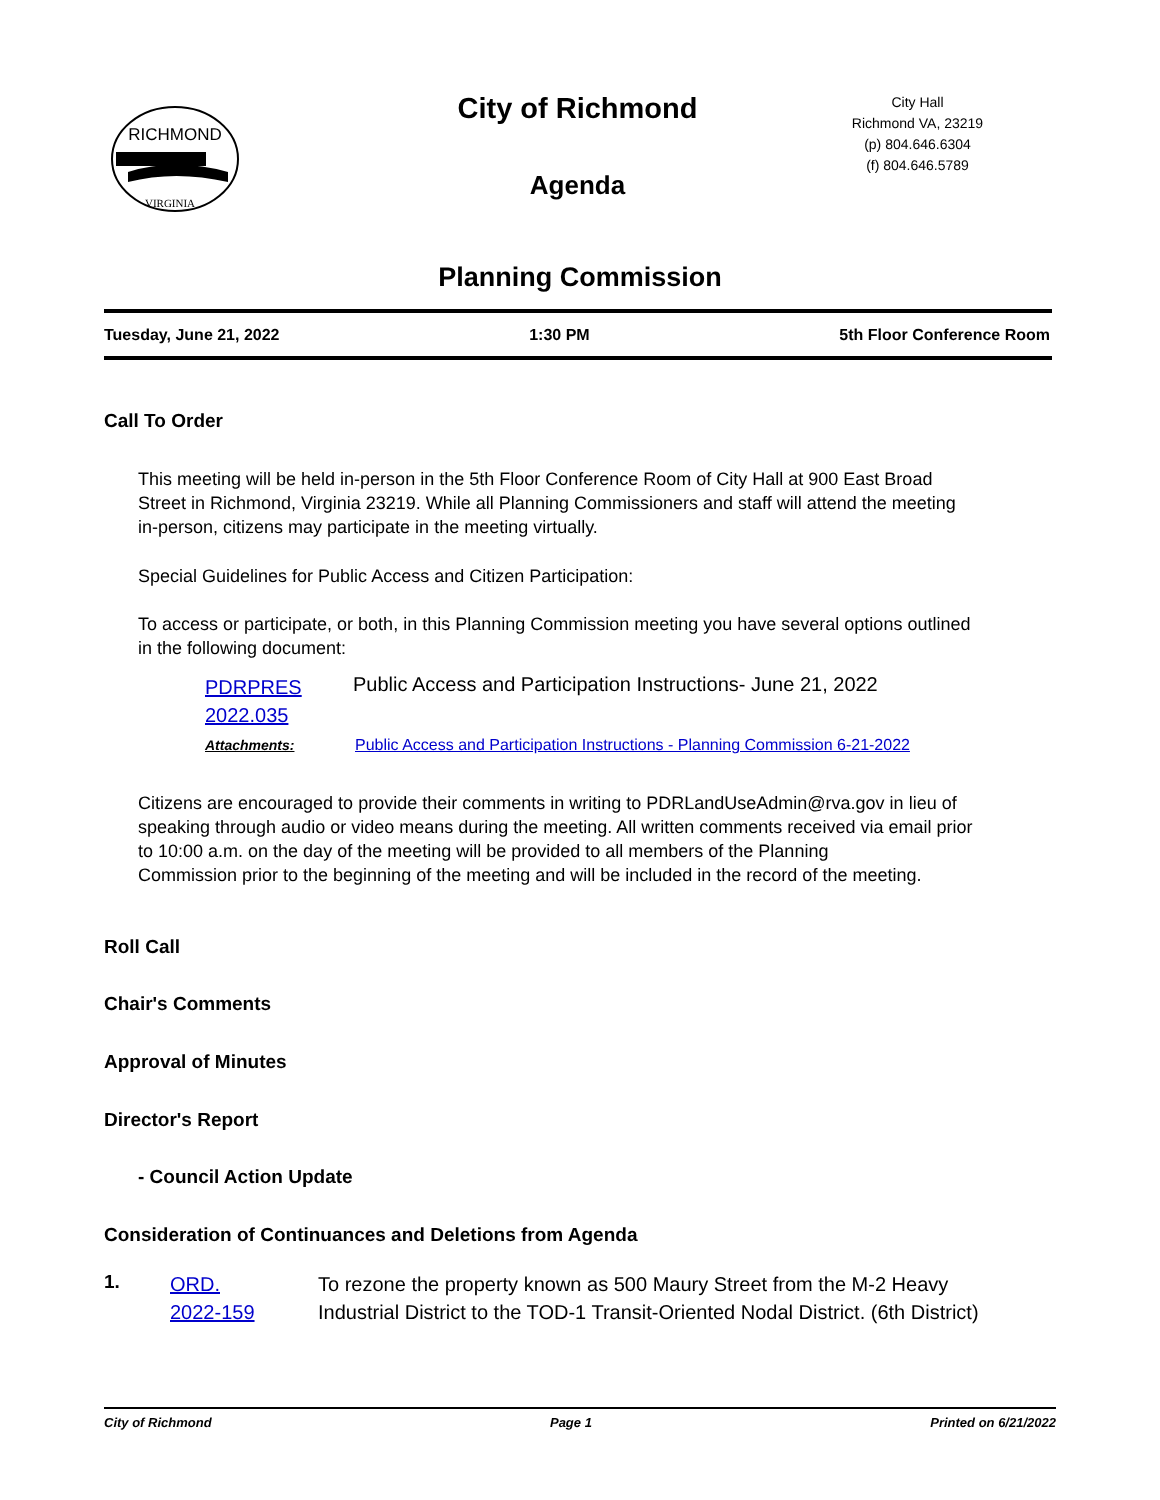RICHMOND
VIRGINIA
City of Richmond
Agenda
City Hall
Richmond VA, 23219
(p) 804.646.6304
(f) 804.646.5789
Planning Commission
Tuesday, June 21, 2022 1:30 PM 5th Floor Conference Room
Call To Order
This meeting will be held in-person in the 5th Floor Conference Room of City Hall at 900 East Broad Street in Richmond, Virginia 23219. While all Planning Commissioners and staff will attend the meeting in-person, citizens may participate in the meeting virtually.
Special Guidelines for Public Access and Citizen Participation:
To access or participate, or both, in this Planning Commission meeting you have several options outlined in the following document:
PDRPRES 2022.035
Public Access and Participation Instructions- June 21, 2022
Attachments:
Public Access and Participation Instructions - Planning Commission 6-21-2022
Citizens are encouraged to provide their comments in writing to PDRLandUseAdmin@rva.gov in lieu of speaking through audio or video means during the meeting. All written comments received via email prior to 10:00 a.m. on the day of the meeting will be provided to all members of the Planning
Commission prior to the beginning of the meeting and will be included in the record of the meeting.
Roll Call
Chair's Comments
Approval of Minutes
Director's Report
- Council Action Update
Consideration of Continuances and Deletions from Agenda
1.
ORD. 2022-159
To rezone the property known as 500 Maury Street from the M-2 Heavy Industrial District to the TOD-1 Transit-Oriented Nodal District. (6th District)
City of Richmond Page 1 Printed on 6/21/2022